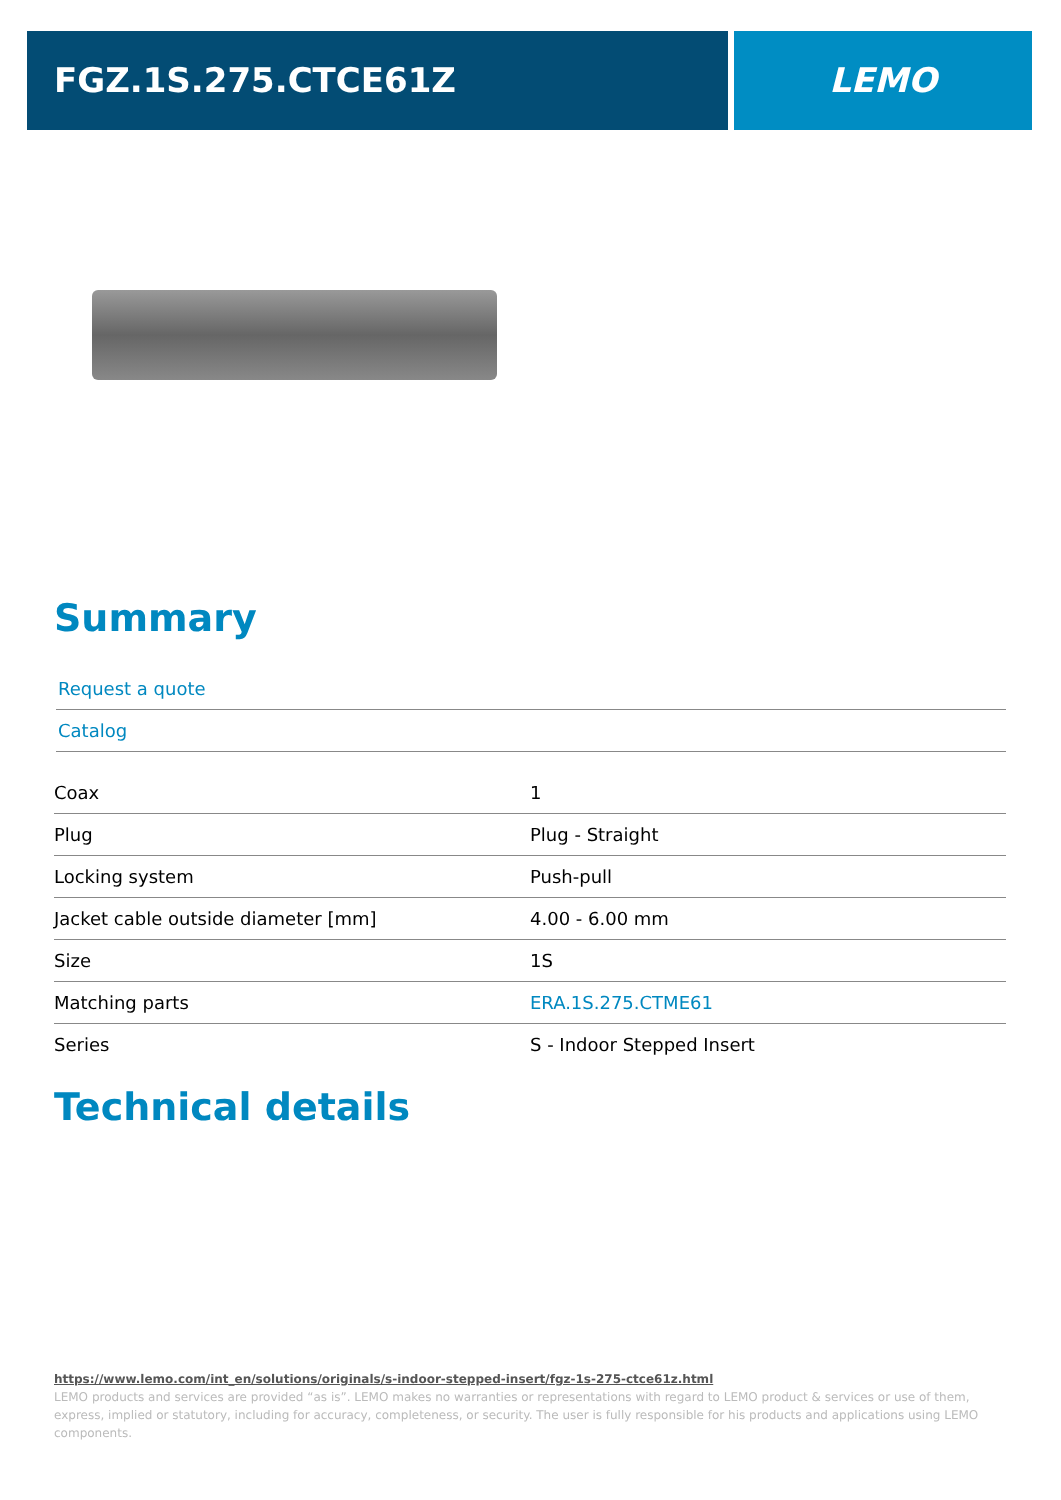FGZ.1S.275.CTCE61Z LEMO
Summary
Request a quote
Catalog
| Coax | 1 |
| Plug | Plug - Straight |
| Locking system | Push-pull |
| Jacket cable outside diameter [mm] | 4.00 - 6.00 mm |
| Size | 1S |
| Matching parts | ERA.1S.275.CTME61 |
| Series | S - Indoor Stepped Insert |
Technical details
https://www.lemo.com/int_en/solutions/originals/s-indoor-stepped-insert/fgz-1s-275-ctce61z.html
LEMO products and services are provided “as is”. LEMO makes no warranties or representations with regard to LEMO product & services or use of them, express, implied or statutory, including for accuracy, completeness, or security. The user is fully responsible for his products and applications using LEMO components.